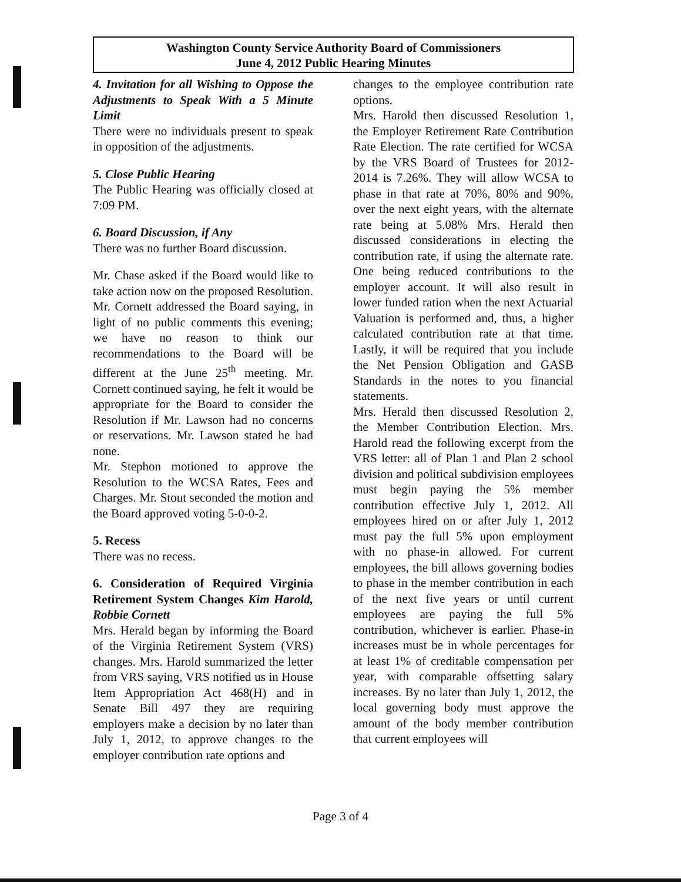Washington County Service Authority Board of Commissioners
June 4, 2012 Public Hearing Minutes
4. Invitation for all Wishing to Oppose the Adjustments to Speak With a 5 Minute Limit
There were no individuals present to speak in opposition of the adjustments.
5. Close Public Hearing
The Public Hearing was officially closed at 7:09 PM.
6. Board Discussion, if Any
There was no further Board discussion.
Mr. Chase asked if the Board would like to take action now on the proposed Resolution. Mr. Cornett addressed the Board saying, in light of no public comments this evening; we have no reason to think our recommendations to the Board will be different at the June 25<sup>th</sup> meeting. Mr. Cornett continued saying, he felt it would be appropriate for the Board to consider the Resolution if Mr. Lawson had no concerns or reservations. Mr. Lawson stated he had none.
Mr. Stephon motioned to approve the Resolution to the WCSA Rates, Fees and Charges. Mr. Stout seconded the motion and the Board approved voting 5-0-0-2.
5. Recess
There was no recess.
6. Consideration of Required Virginia Retirement System Changes Kim Harold, Robbie Cornett
Mrs. Herald began by informing the Board of the Virginia Retirement System (VRS) changes. Mrs. Harold summarized the letter from VRS saying, VRS notified us in House Item Appropriation Act 468(H) and in Senate Bill 497 they are requiring employers make a decision by no later than July 1, 2012, to approve changes to the employer contribution rate options and
changes to the employee contribution rate options.
Mrs. Harold then discussed Resolution 1, the Employer Retirement Rate Contribution Rate Election. The rate certified for WCSA by the VRS Board of Trustees for 2012-2014 is 7.26%. They will allow WCSA to phase in that rate at 70%, 80% and 90%, over the next eight years, with the alternate rate being at 5.08% Mrs. Herald then discussed considerations in electing the contribution rate, if using the alternate rate. One being reduced contributions to the employer account. It will also result in lower funded ration when the next Actuarial Valuation is performed and, thus, a higher calculated contribution rate at that time. Lastly, it will be required that you include the Net Pension Obligation and GASB Standards in the notes to you financial statements.
Mrs. Herald then discussed Resolution 2, the Member Contribution Election. Mrs. Harold read the following excerpt from the VRS letter: all of Plan 1 and Plan 2 school division and political subdivision employees must begin paying the 5% member contribution effective July 1, 2012. All employees hired on or after July 1, 2012 must pay the full 5% upon employment with no phase-in allowed. For current employees, the bill allows governing bodies to phase in the member contribution in each of the next five years or until current employees are paying the full 5% contribution, whichever is earlier. Phase-in increases must be in whole percentages for at least 1% of creditable compensation per year, with comparable offsetting salary increases. By no later than July 1, 2012, the local governing body must approve the amount of the body member contribution that current employees will
Page 3 of 4